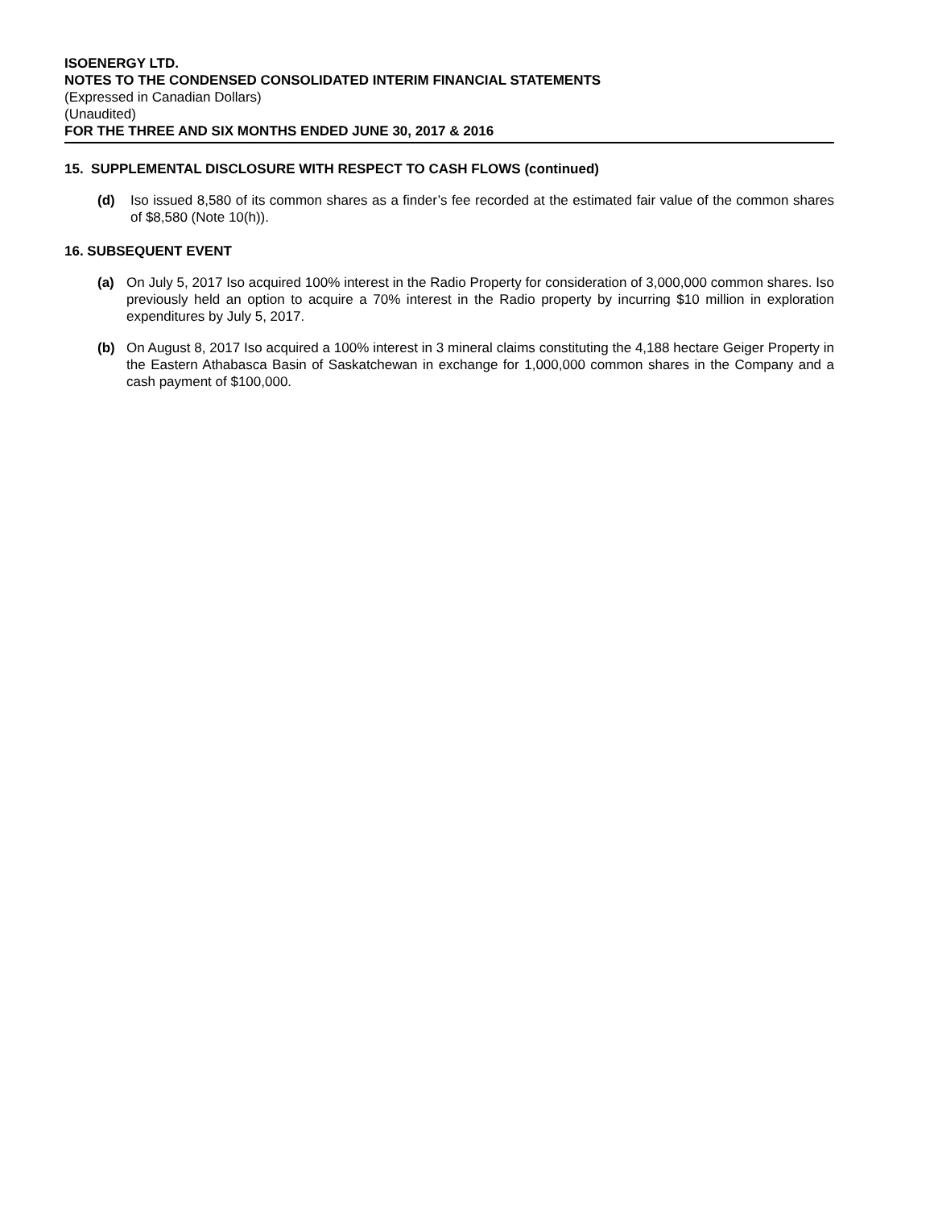ISOENERGY LTD.
NOTES TO THE CONDENSED CONSOLIDATED INTERIM FINANCIAL STATEMENTS
(Expressed in Canadian Dollars)
(Unaudited)
FOR THE THREE AND SIX MONTHS ENDED JUNE 30, 2017 & 2016
15. SUPPLEMENTAL DISCLOSURE WITH RESPECT TO CASH FLOWS (continued)
(d) Iso issued 8,580 of its common shares as a finder’s fee recorded at the estimated fair value of the common shares of $8,580 (Note 10(h)).
16. SUBSEQUENT EVENT
(a) On July 5, 2017 Iso acquired 100% interest in the Radio Property for consideration of 3,000,000 common shares. Iso previously held an option to acquire a 70% interest in the Radio property by incurring $10 million in exploration expenditures by July 5, 2017.
(b) On August 8, 2017 Iso acquired a 100% interest in 3 mineral claims constituting the 4,188 hectare Geiger Property in the Eastern Athabasca Basin of Saskatchewan in exchange for 1,000,000 common shares in the Company and a cash payment of $100,000.